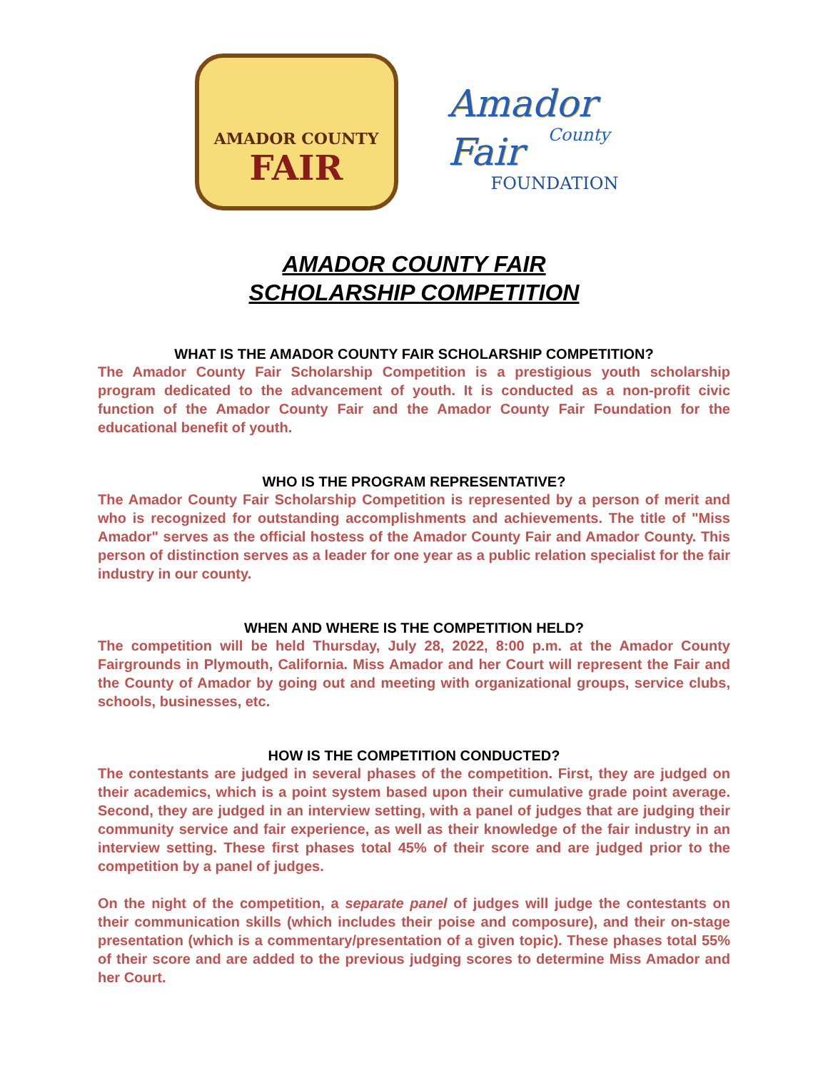AMADOR COUNTY
FAIR
Amador
County
Fair
FOUNDATION
AMADOR COUNTY FAIR
SCHOLARSHIP COMPETITION
WHAT IS THE AMADOR COUNTY FAIR SCHOLARSHIP COMPETITION?
The Amador County Fair Scholarship Competition is a prestigious youth scholarship program dedicated to the advancement of youth. It is conducted as a non-profit civic function of the Amador County Fair and the Amador County Fair Foundation for the educational benefit of youth.
WHO IS THE PROGRAM REPRESENTATIVE?
The Amador County Fair Scholarship Competition is represented by a person of merit and who is recognized for outstanding accomplishments and achievements. The title of "Miss Amador" serves as the official hostess of the Amador County Fair and Amador County. This person of distinction serves as a leader for one year as a public relation specialist for the fair industry in our county.
WHEN AND WHERE IS THE COMPETITION HELD?
The competition will be held Thursday, July 28, 2022, 8:00 p.m. at the Amador County Fairgrounds in Plymouth, California. Miss Amador and her Court will represent the Fair and the County of Amador by going out and meeting with organizational groups, service clubs, schools, businesses, etc.
HOW IS THE COMPETITION CONDUCTED?
The contestants are judged in several phases of the competition. First, they are judged on their academics, which is a point system based upon their cumulative grade point average. Second, they are judged in an interview setting, with a panel of judges that are judging their community service and fair experience, as well as their knowledge of the fair industry in an interview setting. These first phases total 45% of their score and are judged prior to the competition by a panel of judges.
On the night of the competition, a separate panel of judges will judge the contestants on their communication skills (which includes their poise and composure), and their on-stage presentation (which is a commentary/presentation of a given topic). These phases total 55% of their score and are added to the previous judging scores to determine Miss Amador and her Court.